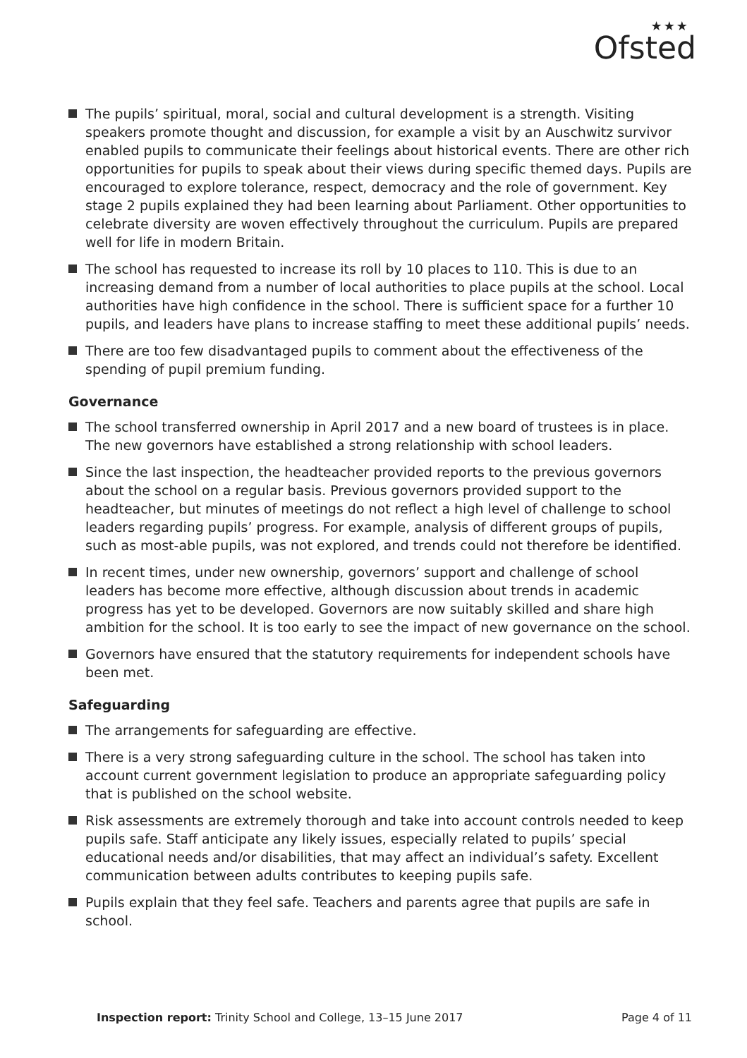★★★
Ofsted
The pupils’ spiritual, moral, social and cultural development is a strength. Visiting speakers promote thought and discussion, for example a visit by an Auschwitz survivor enabled pupils to communicate their feelings about historical events. There are other rich opportunities for pupils to speak about their views during specific themed days. Pupils are encouraged to explore tolerance, respect, democracy and the role of government. Key stage 2 pupils explained they had been learning about Parliament. Other opportunities to celebrate diversity are woven effectively throughout the curriculum. Pupils are prepared well for life in modern Britain.
The school has requested to increase its roll by 10 places to 110. This is due to an increasing demand from a number of local authorities to place pupils at the school. Local authorities have high confidence in the school. There is sufficient space for a further 10 pupils, and leaders have plans to increase staffing to meet these additional pupils’ needs.
There are too few disadvantaged pupils to comment about the effectiveness of the spending of pupil premium funding.
Governance
The school transferred ownership in April 2017 and a new board of trustees is in place. The new governors have established a strong relationship with school leaders.
Since the last inspection, the headteacher provided reports to the previous governors about the school on a regular basis. Previous governors provided support to the headteacher, but minutes of meetings do not reflect a high level of challenge to school leaders regarding pupils’ progress. For example, analysis of different groups of pupils, such as most-able pupils, was not explored, and trends could not therefore be identified.
In recent times, under new ownership, governors’ support and challenge of school leaders has become more effective, although discussion about trends in academic progress has yet to be developed. Governors are now suitably skilled and share high ambition for the school. It is too early to see the impact of new governance on the school.
Governors have ensured that the statutory requirements for independent schools have been met.
Safeguarding
The arrangements for safeguarding are effective.
There is a very strong safeguarding culture in the school. The school has taken into account current government legislation to produce an appropriate safeguarding policy that is published on the school website.
Risk assessments are extremely thorough and take into account controls needed to keep pupils safe. Staff anticipate any likely issues, especially related to pupils’ special educational needs and/or disabilities, that may affect an individual’s safety. Excellent communication between adults contributes to keeping pupils safe.
Pupils explain that they feel safe. Teachers and parents agree that pupils are safe in school.
Inspection report: Trinity School and College, 13–15 June 2017 Page 4 of 11